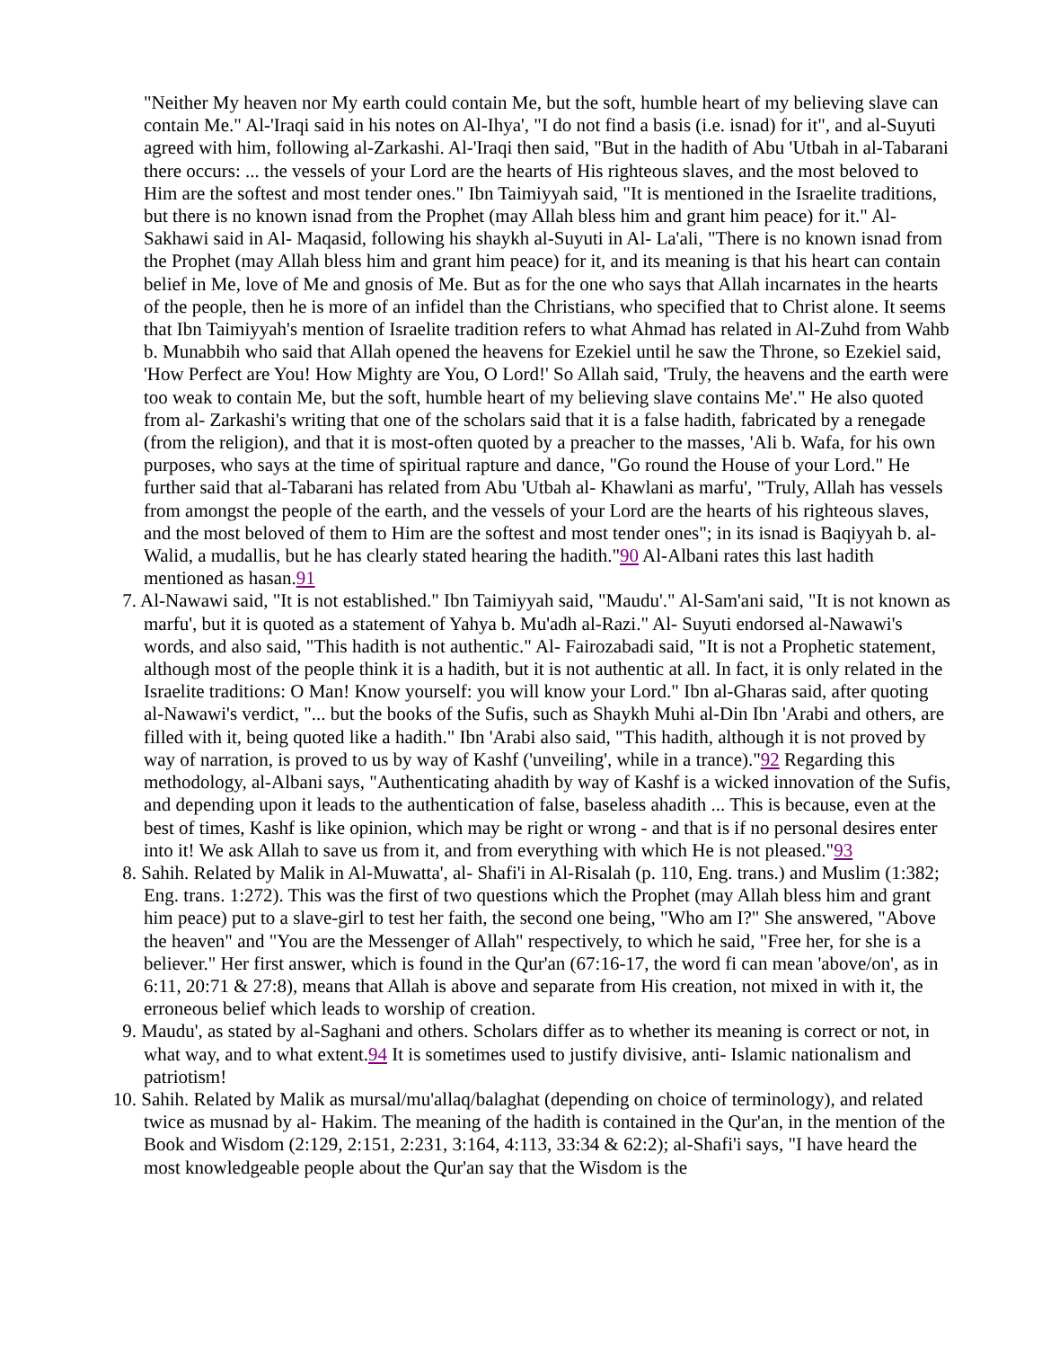"Neither My heaven nor My earth could contain Me, but the soft, humble heart of my believing slave can contain Me." Al-'Iraqi said in his notes on Al-Ihya', "I do not find a basis (i.e. isnad) for it", and al-Suyuti agreed with him, following al-Zarkashi. Al-'Iraqi then said, "But in the hadith of Abu 'Utbah in al-Tabarani there occurs: ... the vessels of your Lord are the hearts of His righteous slaves, and the most beloved to Him are the softest and most tender ones." Ibn Taimiyyah said, "It is mentioned in the Israelite traditions, but there is no known isnad from the Prophet (may Allah bless him and grant him peace) for it." Al-Sakhawi said in Al- Maqasid, following his shaykh al-Suyuti in Al- La'ali, "There is no known isnad from the Prophet (may Allah bless him and grant him peace) for it, and its meaning is that his heart can contain belief in Me, love of Me and gnosis of Me. But as for the one who says that Allah incarnates in the hearts of the people, then he is more of an infidel than the Christians, who specified that to Christ alone. It seems that Ibn Taimiyyah's mention of Israelite tradition refers to what Ahmad has related in Al-Zuhd from Wahb b. Munabbih who said that Allah opened the heavens for Ezekiel until he saw the Throne, so Ezekiel said, 'How Perfect are You! How Mighty are You, O Lord!' So Allah said, 'Truly, the heavens and the earth were too weak to contain Me, but the soft, humble heart of my believing slave contains Me'." He also quoted from al- Zarkashi's writing that one of the scholars said that it is a false hadith, fabricated by a renegade (from the religion), and that it is most-often quoted by a preacher to the masses, 'Ali b. Wafa, for his own purposes, who says at the time of spiritual rapture and dance, "Go round the House of your Lord." He further said that al-Tabarani has related from Abu 'Utbah al- Khawlani as marfu', "Truly, Allah has vessels from amongst the people of the earth, and the vessels of your Lord are the hearts of his righteous slaves, and the most beloved of them to Him are the softest and most tender ones"; in its isnad is Baqiyyah b. al-Walid, a mudallis, but he has clearly stated hearing the hadith."90 Al-Albani rates this last hadith mentioned as hasan.91
7. Al-Nawawi said, "It is not established." Ibn Taimiyyah said, "Maudu'." Al-Sam'ani said, "It is not known as marfu', but it is quoted as a statement of Yahya b. Mu'adh al-Razi." Al- Suyuti endorsed al-Nawawi's words, and also said, "This hadith is not authentic." Al- Fairozabadi said, "It is not a Prophetic statement, although most of the people think it is a hadith, but it is not authentic at all. In fact, it is only related in the Israelite traditions: O Man! Know yourself: you will know your Lord." Ibn al-Gharas said, after quoting al-Nawawi's verdict, "... but the books of the Sufis, such as Shaykh Muhi al-Din Ibn 'Arabi and others, are filled with it, being quoted like a hadith." Ibn 'Arabi also said, "This hadith, although it is not proved by way of narration, is proved to us by way of Kashf ('unveiling', while in a trance)."92 Regarding this methodology, al-Albani says, "Authenticating ahadith by way of Kashf is a wicked innovation of the Sufis, and depending upon it leads to the authentication of false, baseless ahadith ... This is because, even at the best of times, Kashf is like opinion, which may be right or wrong - and that is if no personal desires enter into it! We ask Allah to save us from it, and from everything with which He is not pleased."93
8. Sahih. Related by Malik in Al-Muwatta', al- Shafi'i in Al-Risalah (p. 110, Eng. trans.) and Muslim (1:382; Eng. trans. 1:272). This was the first of two questions which the Prophet (may Allah bless him and grant him peace) put to a slave-girl to test her faith, the second one being, "Who am I?" She answered, "Above the heaven" and "You are the Messenger of Allah" respectively, to which he said, "Free her, for she is a believer." Her first answer, which is found in the Qur'an (67:16-17, the word fi can mean 'above/on', as in 6:11, 20:71 & 27:8), means that Allah is above and separate from His creation, not mixed in with it, the erroneous belief which leads to worship of creation.
9. Maudu', as stated by al-Saghani and others. Scholars differ as to whether its meaning is correct or not, in what way, and to what extent.94 It is sometimes used to justify divisive, anti- Islamic nationalism and patriotism!
10. Sahih. Related by Malik as mursal/mu'allaq/balaghat (depending on choice of terminology), and related twice as musnad by al- Hakim. The meaning of the hadith is contained in the Qur'an, in the mention of the Book and Wisdom (2:129, 2:151, 2:231, 3:164, 4:113, 33:34 & 62:2); al-Shafi'i says, "I have heard the most knowledgeable people about the Qur'an say that the Wisdom is the